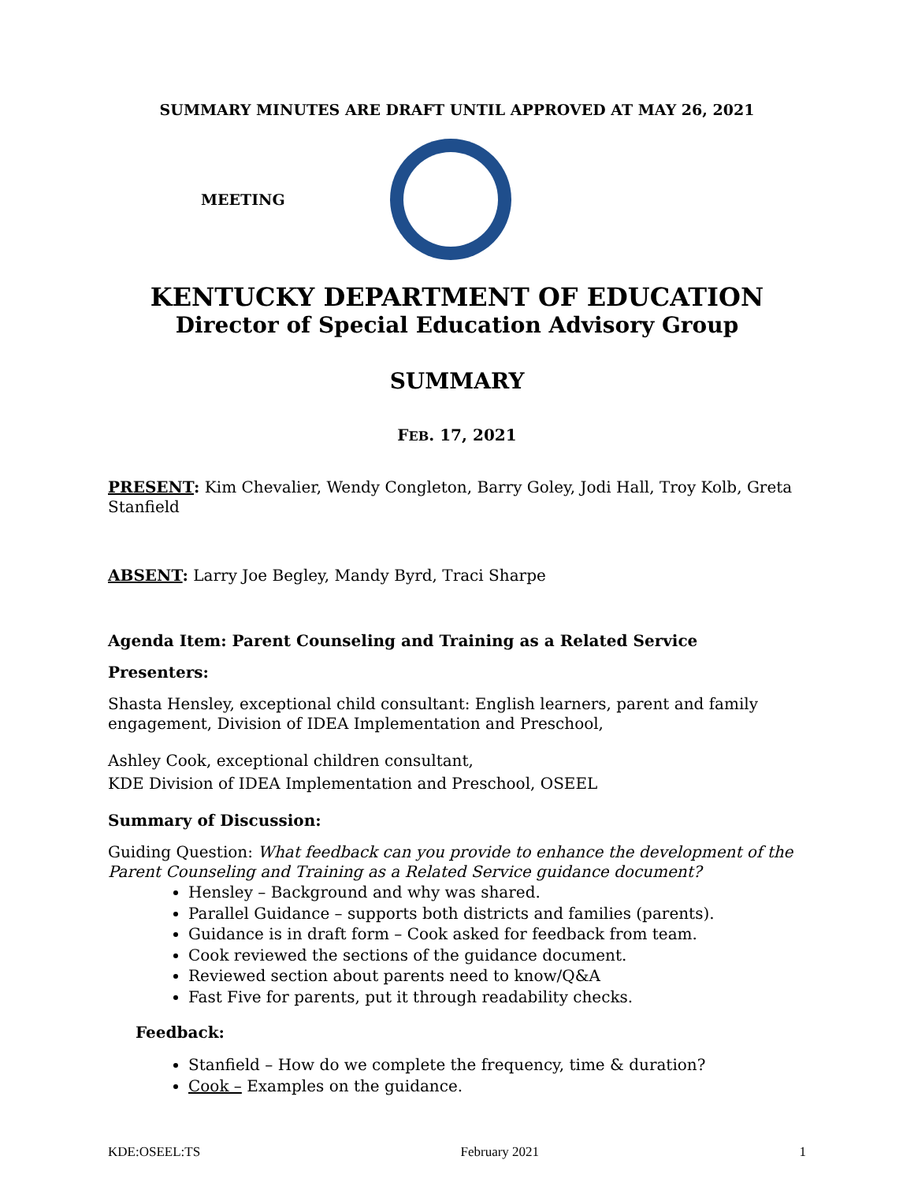SUMMARY MINUTES ARE DRAFT UNTIL APPROVED AT MAY 26, 2021
MEETING
KENTUCKY DEPARTMENT OF EDUCATION
Director of Special Education Advisory Group
SUMMARY
FEB. 17, 2021
PRESENT: Kim Chevalier, Wendy Congleton, Barry Goley, Jodi Hall, Troy Kolb, Greta Stanfield
ABSENT: Larry Joe Begley, Mandy Byrd, Traci Sharpe
Agenda Item: Parent Counseling and Training as a Related Service
Presenters:
Shasta Hensley, exceptional child consultant: English learners, parent and family engagement, Division of IDEA Implementation and Preschool,
Ashley Cook, exceptional children consultant,
KDE Division of IDEA Implementation and Preschool, OSEEL
Summary of Discussion:
Guiding Question: What feedback can you provide to enhance the development of the Parent Counseling and Training as a Related Service guidance document?
Hensley – Background and why was shared.
Parallel Guidance – supports both districts and families (parents).
Guidance is in draft form – Cook asked for feedback from team.
Cook reviewed the sections of the guidance document.
Reviewed section about parents need to know/Q&A
Fast Five for parents, put it through readability checks.
Feedback:
Stanfield – How do we complete the frequency, time & duration?
Cook – Examples on the guidance.
KDE:OSEEL:TS February 2021 1